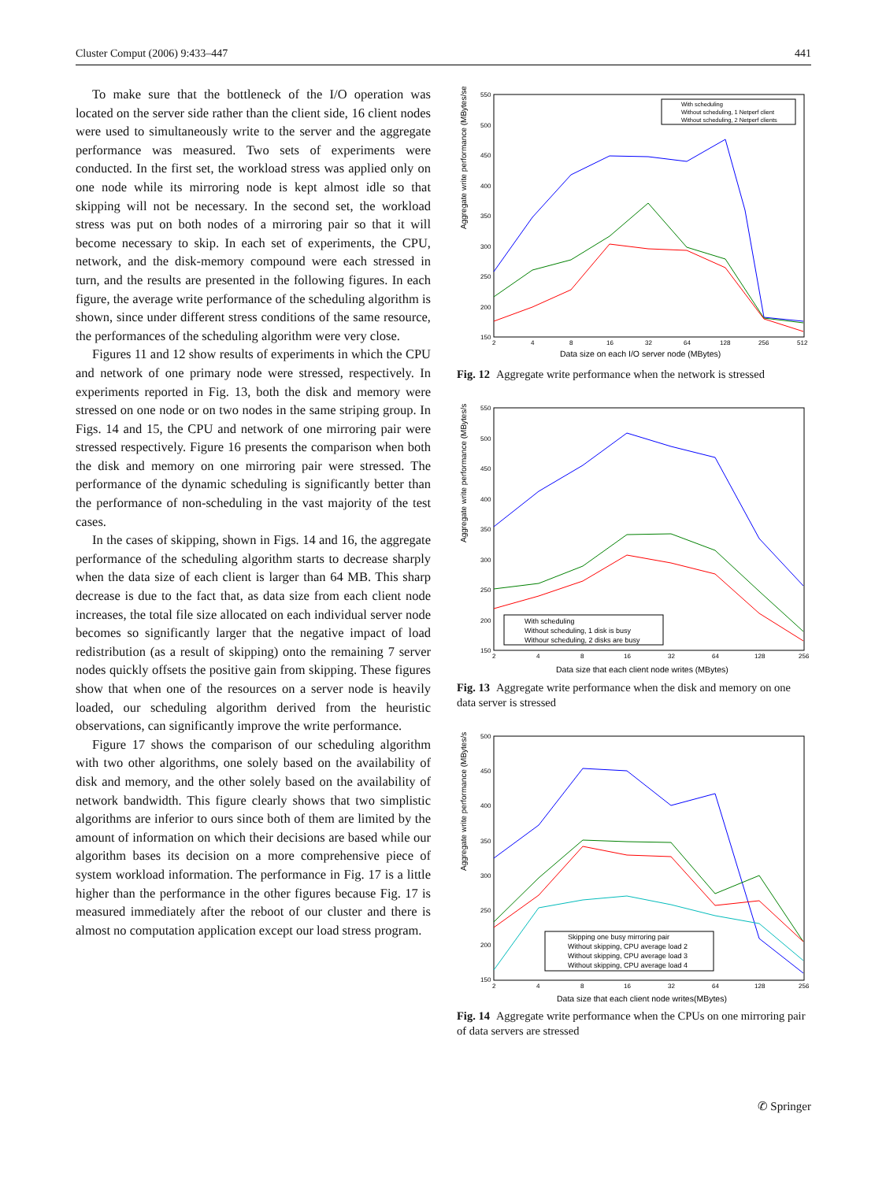Cluster Comput (2006) 9:433–447 441
To make sure that the bottleneck of the I/O operation was located on the server side rather than the client side, 16 client nodes were used to simultaneously write to the server and the aggregate performance was measured. Two sets of experiments were conducted. In the first set, the workload stress was applied only on one node while its mirroring node is kept almost idle so that skipping will not be necessary. In the second set, the workload stress was put on both nodes of a mirroring pair so that it will become necessary to skip. In each set of experiments, the CPU, network, and the disk-memory compound were each stressed in turn, and the results are presented in the following figures. In each figure, the average write performance of the scheduling algorithm is shown, since under different stress conditions of the same resource, the performances of the scheduling algorithm were very close.
Figures 11 and 12 show results of experiments in which the CPU and network of one primary node were stressed, respectively. In experiments reported in Fig. 13, both the disk and memory were stressed on one node or on two nodes in the same striping group. In Figs. 14 and 15, the CPU and network of one mirroring pair were stressed respectively. Figure 16 presents the comparison when both the disk and memory on one mirroring pair were stressed. The performance of the dynamic scheduling is significantly better than the performance of non-scheduling in the vast majority of the test cases.
In the cases of skipping, shown in Figs. 14 and 16, the aggregate performance of the scheduling algorithm starts to decrease sharply when the data size of each client is larger than 64 MB. This sharp decrease is due to the fact that, as data size from each client node increases, the total file size allocated on each individual server node becomes so significantly larger that the negative impact of load redistribution (as a result of skipping) onto the remaining 7 server nodes quickly offsets the positive gain from skipping. These figures show that when one of the resources on a server node is heavily loaded, our scheduling algorithm derived from the heuristic observations, can significantly improve the write performance.
Figure 17 shows the comparison of our scheduling algorithm with two other algorithms, one solely based on the availability of disk and memory, and the other solely based on the availability of network bandwidth. This figure clearly shows that two simplistic algorithms are inferior to ours since both of them are limited by the amount of information on which their decisions are based while our algorithm bases its decision on a more comprehensive piece of system workload information. The performance in Fig. 17 is a little higher than the performance in the other figures because Fig. 17 is measured immediately after the reboot of our cluster and there is almost no computation application except our load stress program.
Aggregate write performance (MBytes/sec)
550
500
450
400
350
300
250
200
150
2
4
8
16
32
64
128
256
512
Data size on each I/O server node (MBytes)
With scheduling
Without scheduling, 1 Netperf client
Without scheduling, 2 Netperf clients
Fig. 12 Aggregate write performance when the network is stressed
Aggregate write performance (MBytes/sec)
550
500
450
400
350
300
250
200
150
2
4
8
16
32
64
128
256
Data size that each client node writes (MBytes)
With scheduling
Without scheduling, 1 disk is busy
Withour scheduling, 2 disks are busy
Fig. 13 Aggregate write performance when the disk and memory on one data server is stressed
Aggregate write performance (MBytes/sec)
500
450
400
350
300
250
200
150
2
4
8
16
32
64
128
256
Data size that each client node writes(MBytes)
Skipping one busy mirroring pair
Without skipping, CPU average load 2
Without skipping, CPU average load 3
Without skipping, CPU average load 4
Fig. 14 Aggregate write performance when the CPUs on one mirroring pair of data servers are stressed
✆ Springer